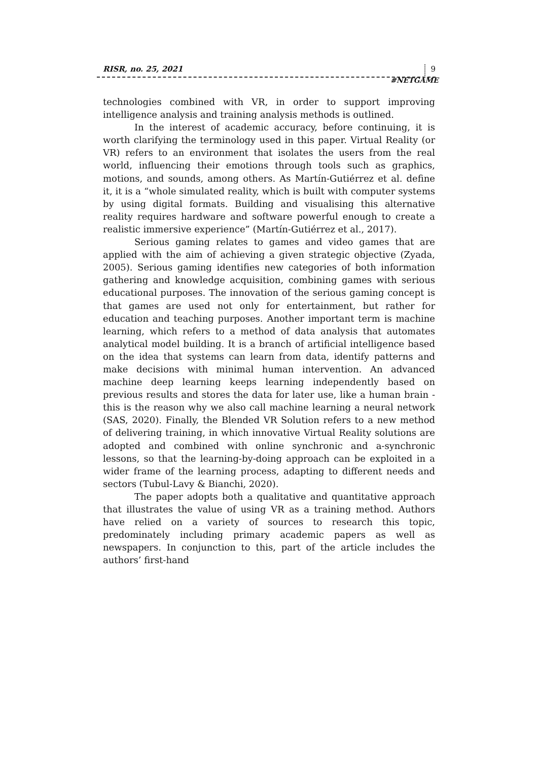RISR, no. 25, 2021 9
#NETGAME
technologies combined with VR, in order to support improving intelligence analysis and training analysis methods is outlined.
In the interest of academic accuracy, before continuing, it is worth clarifying the terminology used in this paper. Virtual Reality (or VR) refers to an environment that isolates the users from the real world, influencing their emotions through tools such as graphics, motions, and sounds, among others. As Martín-Gutiérrez et al. define it, it is a “whole simulated reality, which is built with computer systems by using digital formats. Building and visualising this alternative reality requires hardware and software powerful enough to create a realistic immersive experience” (Martín-Gutiérrez et al., 2017).
Serious gaming relates to games and video games that are applied with the aim of achieving a given strategic objective (Zyada, 2005). Serious gaming identifies new categories of both information gathering and knowledge acquisition, combining games with serious educational purposes. The innovation of the serious gaming concept is that games are used not only for entertainment, but rather for education and teaching purposes. Another important term is machine learning, which refers to a method of data analysis that automates analytical model building. It is a branch of artificial intelligence based on the idea that systems can learn from data, identify patterns and make decisions with minimal human intervention. An advanced machine deep learning keeps learning independently based on previous results and stores the data for later use, like a human brain - this is the reason why we also call machine learning a neural network (SAS, 2020). Finally, the Blended VR Solution refers to a new method of delivering training, in which innovative Virtual Reality solutions are adopted and combined with online synchronic and a-synchronic lessons, so that the learning-by-doing approach can be exploited in a wider frame of the learning process, adapting to different needs and sectors (Tubul-Lavy & Bianchi, 2020).
The paper adopts both a qualitative and quantitative approach that illustrates the value of using VR as a training method. Authors have relied on a variety of sources to research this topic, predominately including primary academic papers as well as newspapers. In conjunction to this, part of the article includes the authors’ first-hand